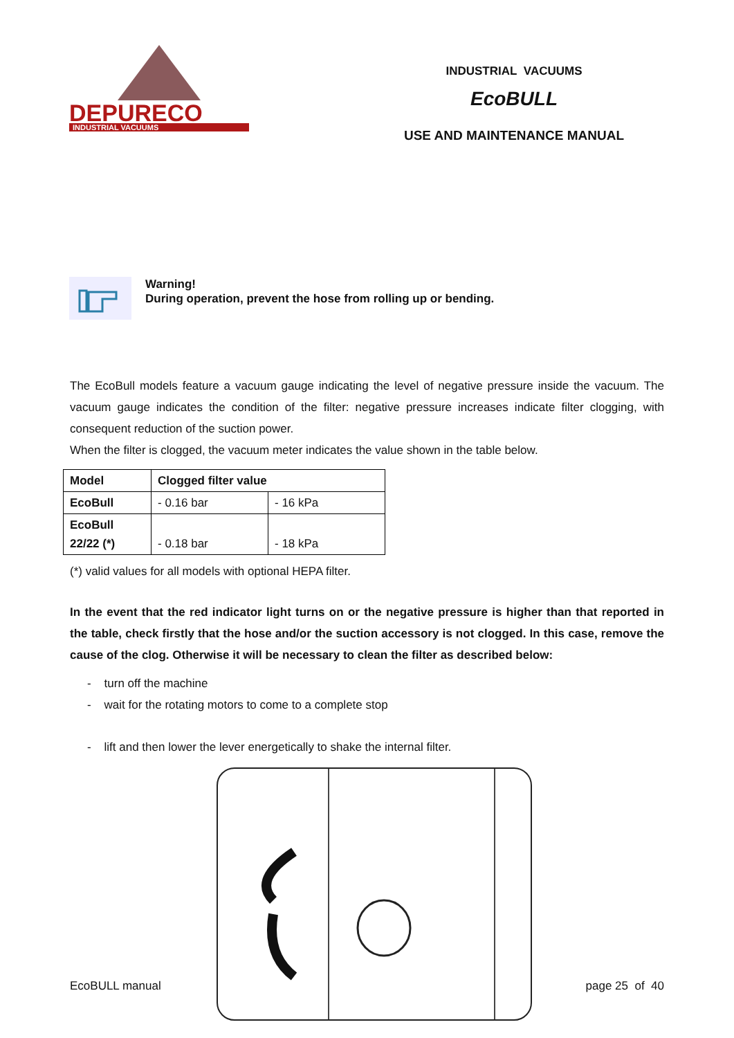DEPURECO
INDUSTRIAL VACUUMS
INDUSTRIAL VACUUMS
EcoBULL
USE AND MAINTENANCE MANUAL
Warning!
During operation, prevent the hose from rolling up or bending.
The EcoBull models feature a vacuum gauge indicating the level of negative pressure inside the vacuum. The vacuum gauge indicates the condition of the filter: negative pressure increases indicate filter clogging, with consequent reduction of the suction power.
When the filter is clogged, the vacuum meter indicates the value shown in the table below.
| Model | Clogged filter value | |
| --- | --- | --- |
| EcoBull | - 0.16 bar | - 16 kPa |
| EcoBull 22/22 (*) | - 0.18 bar | - 18 kPa |
(*) valid values for all models with optional HEPA filter.
In the event that the red indicator light turns on or the negative pressure is higher than that reported in the table, check firstly that the hose and/or the suction accessory is not clogged. In this case, remove the cause of the clog. Otherwise it will be necessary to clean the filter as described below:
- turn off the machine
- wait for the rotating motors to come to a complete stop
- lift and then lower the lever energetically to shake the internal filter.
EcoBULL manual page 25 of 40